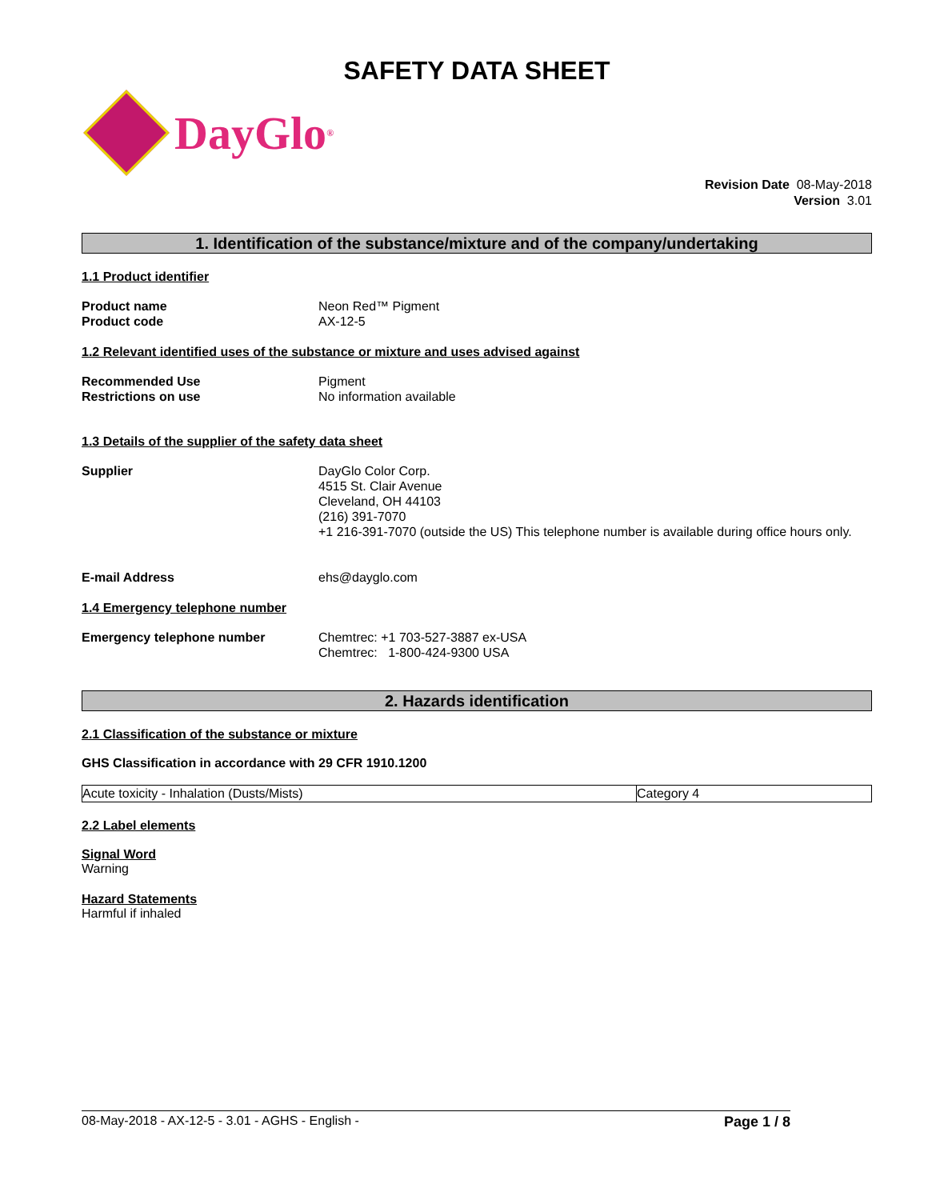SAFETY DATA SHEET
DayGlo<sup>®</sup>
Revision Date 08-May-2018
Version 3.01
1. Identification of the substance/mixture and of the company/undertaking
1.1 Product identifier
Product name Neon Red™ Pigment
Product code AX-12-5
1.2 Relevant identified uses of the substance or mixture and uses advised against
Recommended Use Pigment
Restrictions on use No information available
1.3 Details of the supplier of the safety data sheet
Supplier DayGlo Color Corp.
4515 St. Clair Avenue
Cleveland, OH 44103
(216) 391-7070
+1 216-391-7070 (outside the US) This telephone number is available during office hours only.
E-mail Address ehs@dayglo.com
1.4 Emergency telephone number
Emergency telephone number Chemtrec: +1 703-527-3887 ex-USA
Chemtrec: 1-800-424-9300 USA
2. Hazards identification
2.1 Classification of the substance or mixture
GHS Classification in accordance with 29 CFR 1910.1200
| Acute toxicity - Inhalation (Dusts/Mists) | Category 4 |
2.2 Label elements
Signal Word
Warning
Hazard Statements
Harmful if inhaled
08-May-2018 - AX-12-5 - 3.01 - AGHS - English - Page 1 / 8